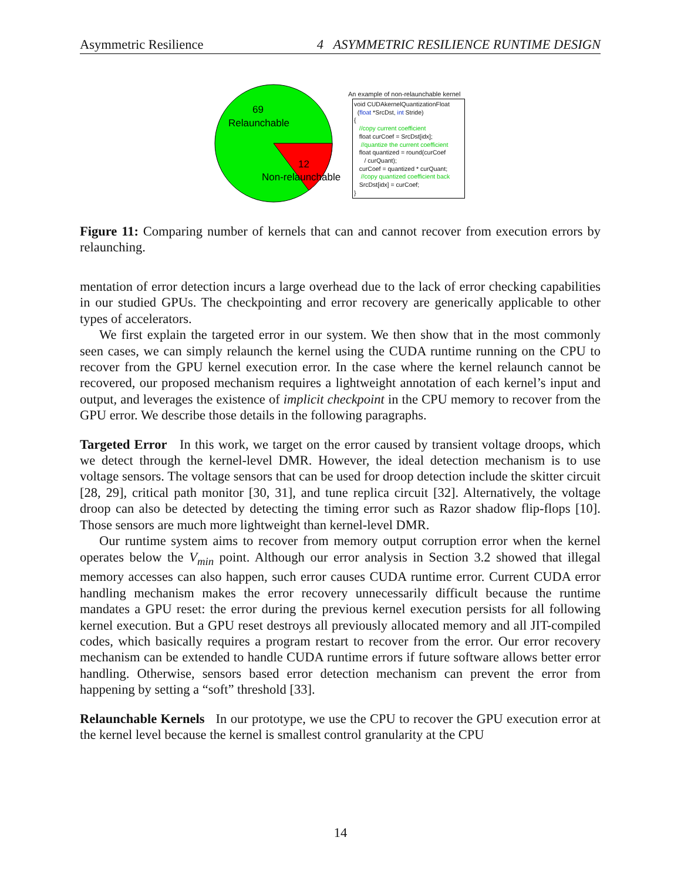Asymmetric Resilience 4 ASYMMETRIC RESILIENCE RUNTIME DESIGN
69
Relaunchable
12
Non-relaunchable
An example of non-relaunchable kernel
void CUDAkernelQuantizationFloat
(float *SrcDst, int Stride)
{
//copy current coefficient
float curCoef = SrcDst[idx];
//quantize the current coefficient
float quantized = round(curCoef
/ curQuant);
curCoef = quantized * curQuant;
//copy quantized coefficient back
SrcDst[idx] = curCoef;
}
Figure 11: Comparing number of kernels that can and cannot recover from execution errors by relaunching.
mentation of error detection incurs a large overhead due to the lack of error checking capabilities in our studied GPUs. The checkpointing and error recovery are generically applicable to other types of accelerators.
We first explain the targeted error in our system. We then show that in the most commonly seen cases, we can simply relaunch the kernel using the CUDA runtime running on the CPU to recover from the GPU kernel execution error. In the case where the kernel relaunch cannot be recovered, our proposed mechanism requires a lightweight annotation of each kernel’s input and output, and leverages the existence of implicit checkpoint in the CPU memory to recover from the GPU error. We describe those details in the following paragraphs.
Targeted Error In this work, we target on the error caused by transient voltage droops, which we detect through the kernel-level DMR. However, the ideal detection mechanism is to use voltage sensors. The voltage sensors that can be used for droop detection include the skitter circuit [28, 29], critical path monitor [30, 31], and tune replica circuit [32]. Alternatively, the voltage droop can also be detected by detecting the timing error such as Razor shadow flip-flops [10]. Those sensors are much more lightweight than kernel-level DMR.
Our runtime system aims to recover from memory output corruption error when the kernel operates below the V<sub>min</sub> point. Although our error analysis in Section 3.2 showed that illegal memory accesses can also happen, such error causes CUDA runtime error. Current CUDA error handling mechanism makes the error recovery unnecessarily difficult because the runtime mandates a GPU reset: the error during the previous kernel execution persists for all following kernel execution. But a GPU reset destroys all previously allocated memory and all JIT-compiled codes, which basically requires a program restart to recover from the error. Our error recovery mechanism can be extended to handle CUDA runtime errors if future software allows better error handling. Otherwise, sensors based error detection mechanism can prevent the error from happening by setting a “soft” threshold [33].
Relaunchable Kernels In our prototype, we use the CPU to recover the GPU execution error at the kernel level because the kernel is smallest control granularity at the CPU
14